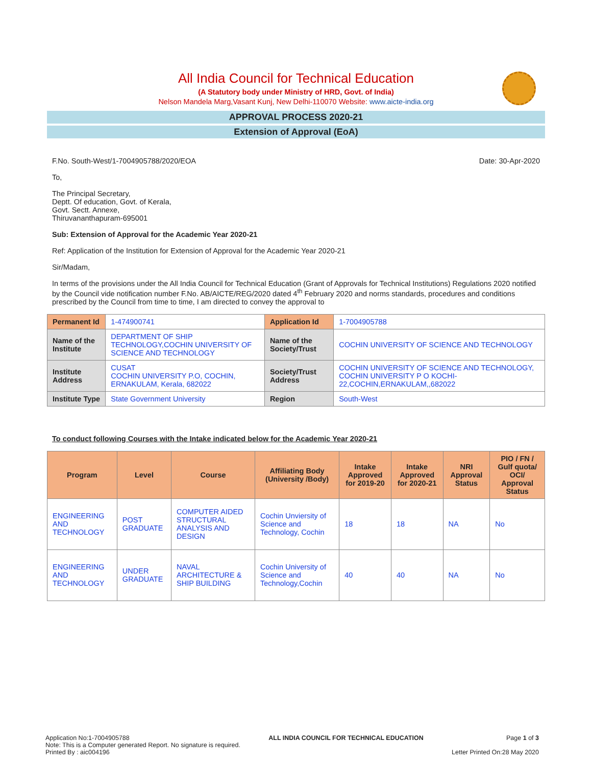All India Council for Technical Education
(A Statutory body under Ministry of HRD, Govt. of India)
Nelson Mandela Marg,Vasant Kunj, New Delhi-110070 Website: www.aicte-india.org
APPROVAL PROCESS 2020-21
Extension of Approval (EoA)
F.No. South-West/1-7004905788/2020/EOA Date: 30-Apr-2020
To,
The Principal Secretary,
Deptt. Of education, Govt. of Kerala,
Govt. Sectt. Annexe,
Thiruvananthapuram-695001
Sub: Extension of Approval for the Academic Year 2020-21
Ref: Application of the Institution for Extension of Approval for the Academic Year 2020-21
Sir/Madam,
In terms of the provisions under the All India Council for Technical Education (Grant of Approvals for Technical Institutions) Regulations 2020 notified by the Council vide notification number F.No. AB/AICTE/REG/2020 dated 4<sup>th</sup> February 2020 and norms standards, procedures and conditions prescribed by the Council from time to time, I am directed to convey the approval to
| Permanent Id | 1-474900741 | Application Id | 1-7004905788 |
| Name of the Institute | DEPARTMENT OF SHIP TECHNOLOGY,COCHIN UNIVERSITY OF SCIENCE AND TECHNOLOGY | Name of the Society/Trust | COCHIN UNIVERSITY OF SCIENCE AND TECHNOLOGY |
| Institute Address | CUSAT COCHIN UNIVERSITY P.O, COCHIN, ERNAKULAM, Kerala, 682022 | Society/Trust Address | COCHIN UNIVERSITY OF SCIENCE AND TECHNOLOGY, COCHIN UNIVERSITY P O KOCHI-22,COCHIN,ERNAKULAM,,682022 |
| Institute Type | State Government University | Region | South-West |
To conduct following Courses with the Intake indicated below for the Academic Year 2020-21
| Program | Level | Course | Affiliating Body (University /Body) | Intake Approved for 2019-20 | Intake Approved for 2020-21 | NRI Approval Status | PIO / FN / Gulf quota/ OCI/ Approval Status |
| --- | --- | --- | --- | --- | --- | --- | --- |
| ENGINEERING AND TECHNOLOGY | POST GRADUATE | COMPUTER AIDED STRUCTURAL ANALYSIS AND DESIGN | Cochin Unviersity of Science and Technology, Cochin | 18 | 18 | NA | No |
| ENGINEERING AND TECHNOLOGY | UNDER GRADUATE | NAVAL ARCHITECTURE & SHIP BUILDING | Cochin University of Science and Technology,Cochin | 40 | 40 | NA | No |
Application No:1-7004905788
Note: This is a Computer generated Report. No signature is required.
Printed By : aic004196
ALL INDIA COUNCIL FOR TECHNICAL EDUCATION
Page 1 of 3
Letter Printed On:28 May 2020